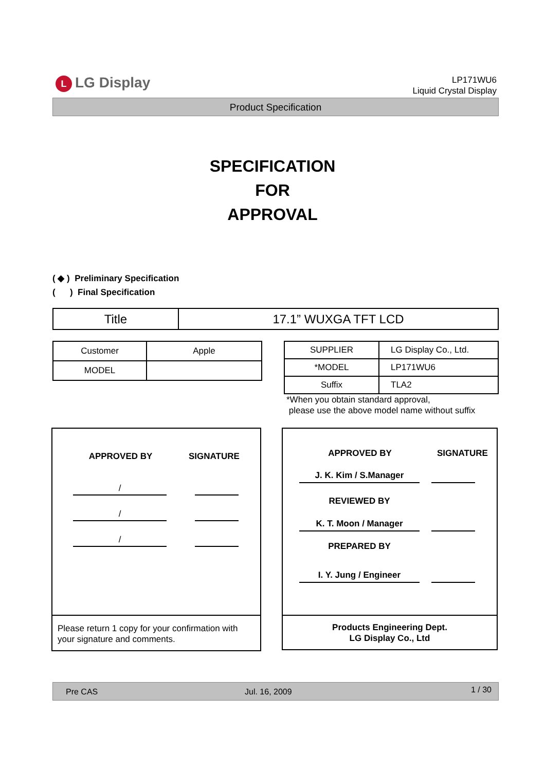L LG Display
LP171WU6
Liquid Crystal Display
Product Specification
SPECIFICATION
FOR
APPROVAL
( ◆ ) Preliminary Specification
( ) Final Specification
| Title | 17.1” WUXGA TFT LCD |
| Customer | Apple |
| MODEL | |
| SUPPLIER | LG Display Co., Ltd. |
| *MODEL | LP171WU6 |
| Suffix | TLA2 |
*When you obtain standard approval,
please use the above model name without suffix
APPROVED BY SIGNATURE
/
/
/
Please return 1 copy for your confirmation with your signature and comments.
APPROVED BY SIGNATURE
J. K. Kim / S.Manager
REVIEWED BY
K. T. Moon / Manager
PREPARED BY
I. Y. Jung / Engineer
Products Engineering Dept.
LG Display Co., Ltd
Pre CAS Jul. 16, 2009 1 / 30